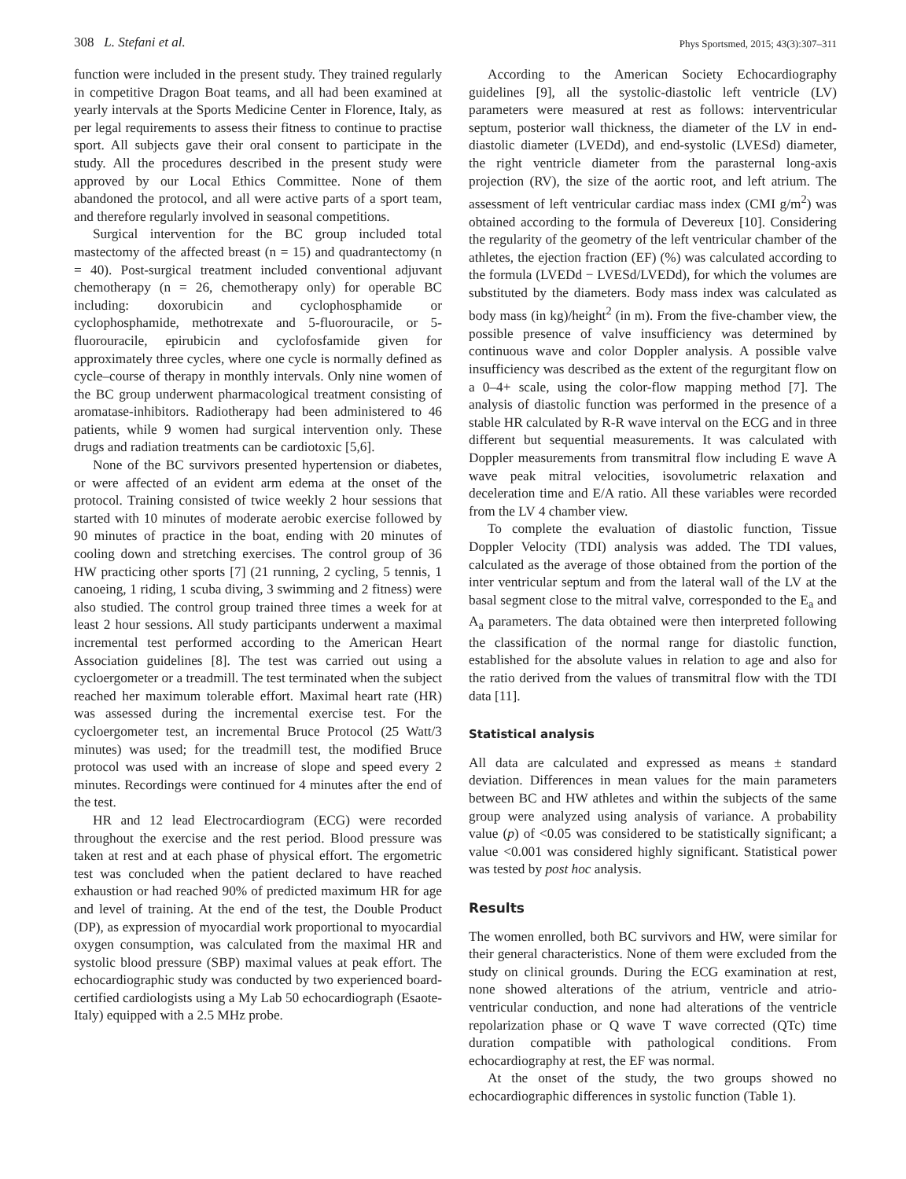308 L. Stefani et al. Phys Sportsmed, 2015; 43(3):307–311
function were included in the present study. They trained regularly in competitive Dragon Boat teams, and all had been examined at yearly intervals at the Sports Medicine Center in Florence, Italy, as per legal requirements to assess their fitness to continue to practise sport. All subjects gave their oral consent to participate in the study. All the procedures described in the present study were approved by our Local Ethics Committee. None of them abandoned the protocol, and all were active parts of a sport team, and therefore regularly involved in seasonal competitions.
Surgical intervention for the BC group included total mastectomy of the affected breast (n = 15) and quadrantectomy (n = 40). Post-surgical treatment included conventional adjuvant chemotherapy (n = 26, chemotherapy only) for operable BC including: doxorubicin and cyclophosphamide or cyclophosphamide, methotrexate and 5-fluorouracile, or 5-fluorouracile, epirubicin and cyclofosfamide given for approximately three cycles, where one cycle is normally defined as cycle–course of therapy in monthly intervals. Only nine women of the BC group underwent pharmacological treatment consisting of aromatase-inhibitors. Radiotherapy had been administered to 46 patients, while 9 women had surgical intervention only. These drugs and radiation treatments can be cardiotoxic [5,6].
None of the BC survivors presented hypertension or diabetes, or were affected of an evident arm edema at the onset of the protocol. Training consisted of twice weekly 2 hour sessions that started with 10 minutes of moderate aerobic exercise followed by 90 minutes of practice in the boat, ending with 20 minutes of cooling down and stretching exercises. The control group of 36 HW practicing other sports [7] (21 running, 2 cycling, 5 tennis, 1 canoeing, 1 riding, 1 scuba diving, 3 swimming and 2 fitness) were also studied. The control group trained three times a week for at least 2 hour sessions. All study participants underwent a maximal incremental test performed according to the American Heart Association guidelines [8]. The test was carried out using a cycloergometer or a treadmill. The test terminated when the subject reached her maximum tolerable effort. Maximal heart rate (HR) was assessed during the incremental exercise test. For the cycloergometer test, an incremental Bruce Protocol (25 Watt/3 minutes) was used; for the treadmill test, the modified Bruce protocol was used with an increase of slope and speed every 2 minutes. Recordings were continued for 4 minutes after the end of the test.
HR and 12 lead Electrocardiogram (ECG) were recorded throughout the exercise and the rest period. Blood pressure was taken at rest and at each phase of physical effort. The ergometric test was concluded when the patient declared to have reached exhaustion or had reached 90% of predicted maximum HR for age and level of training. At the end of the test, the Double Product (DP), as expression of myocardial work proportional to myocardial oxygen consumption, was calculated from the maximal HR and systolic blood pressure (SBP) maximal values at peak effort. The echocardiographic study was conducted by two experienced board-certified cardiologists using a My Lab 50 echocardiograph (Esaote-Italy) equipped with a 2.5 MHz probe.
According to the American Society Echocardiography guidelines [9], all the systolic-diastolic left ventricle (LV) parameters were measured at rest as follows: interventricular septum, posterior wall thickness, the diameter of the LV in end-diastolic diameter (LVEDd), and end-systolic (LVESd) diameter, the right ventricle diameter from the parasternal long-axis projection (RV), the size of the aortic root, and left atrium. The assessment of left ventricular cardiac mass index (CMI g/m<sup>2</sup>) was obtained according to the formula of Devereux [10]. Considering the regularity of the geometry of the left ventricular chamber of the athletes, the ejection fraction (EF) (%) was calculated according to the formula (LVEDd − LVESd/LVEDd), for which the volumes are substituted by the diameters. Body mass index was calculated as body mass (in kg)/height<sup>2</sup> (in m). From the five-chamber view, the possible presence of valve insufficiency was determined by continuous wave and color Doppler analysis. A possible valve insufficiency was described as the extent of the regurgitant flow on a 0–4+ scale, using the color-flow mapping method [7]. The analysis of diastolic function was performed in the presence of a stable HR calculated by R-R wave interval on the ECG and in three different but sequential measurements. It was calculated with Doppler measurements from transmitral flow including E wave A wave peak mitral velocities, isovolumetric relaxation and deceleration time and E/A ratio. All these variables were recorded from the LV 4 chamber view.
To complete the evaluation of diastolic function, Tissue Doppler Velocity (TDI) analysis was added. The TDI values, calculated as the average of those obtained from the portion of the inter ventricular septum and from the lateral wall of the LV at the basal segment close to the mitral valve, corresponded to the E<sub>a</sub> and A<sub>a</sub> parameters. The data obtained were then interpreted following the classification of the normal range for diastolic function, established for the absolute values in relation to age and also for the ratio derived from the values of transmitral flow with the TDI data [11].
Statistical analysis
All data are calculated and expressed as means ± standard deviation. Differences in mean values for the main parameters between BC and HW athletes and within the subjects of the same group were analyzed using analysis of variance. A probability value (p) of <0.05 was considered to be statistically significant; a value <0.001 was considered highly significant. Statistical power was tested by post hoc analysis.
Results
The women enrolled, both BC survivors and HW, were similar for their general characteristics. None of them were excluded from the study on clinical grounds. During the ECG examination at rest, none showed alterations of the atrium, ventricle and atrio-ventricular conduction, and none had alterations of the ventricle repolarization phase or Q wave T wave corrected (QTc) time duration compatible with pathological conditions. From echocardiography at rest, the EF was normal.
At the onset of the study, the two groups showed no echocardiographic differences in systolic function (Table 1).